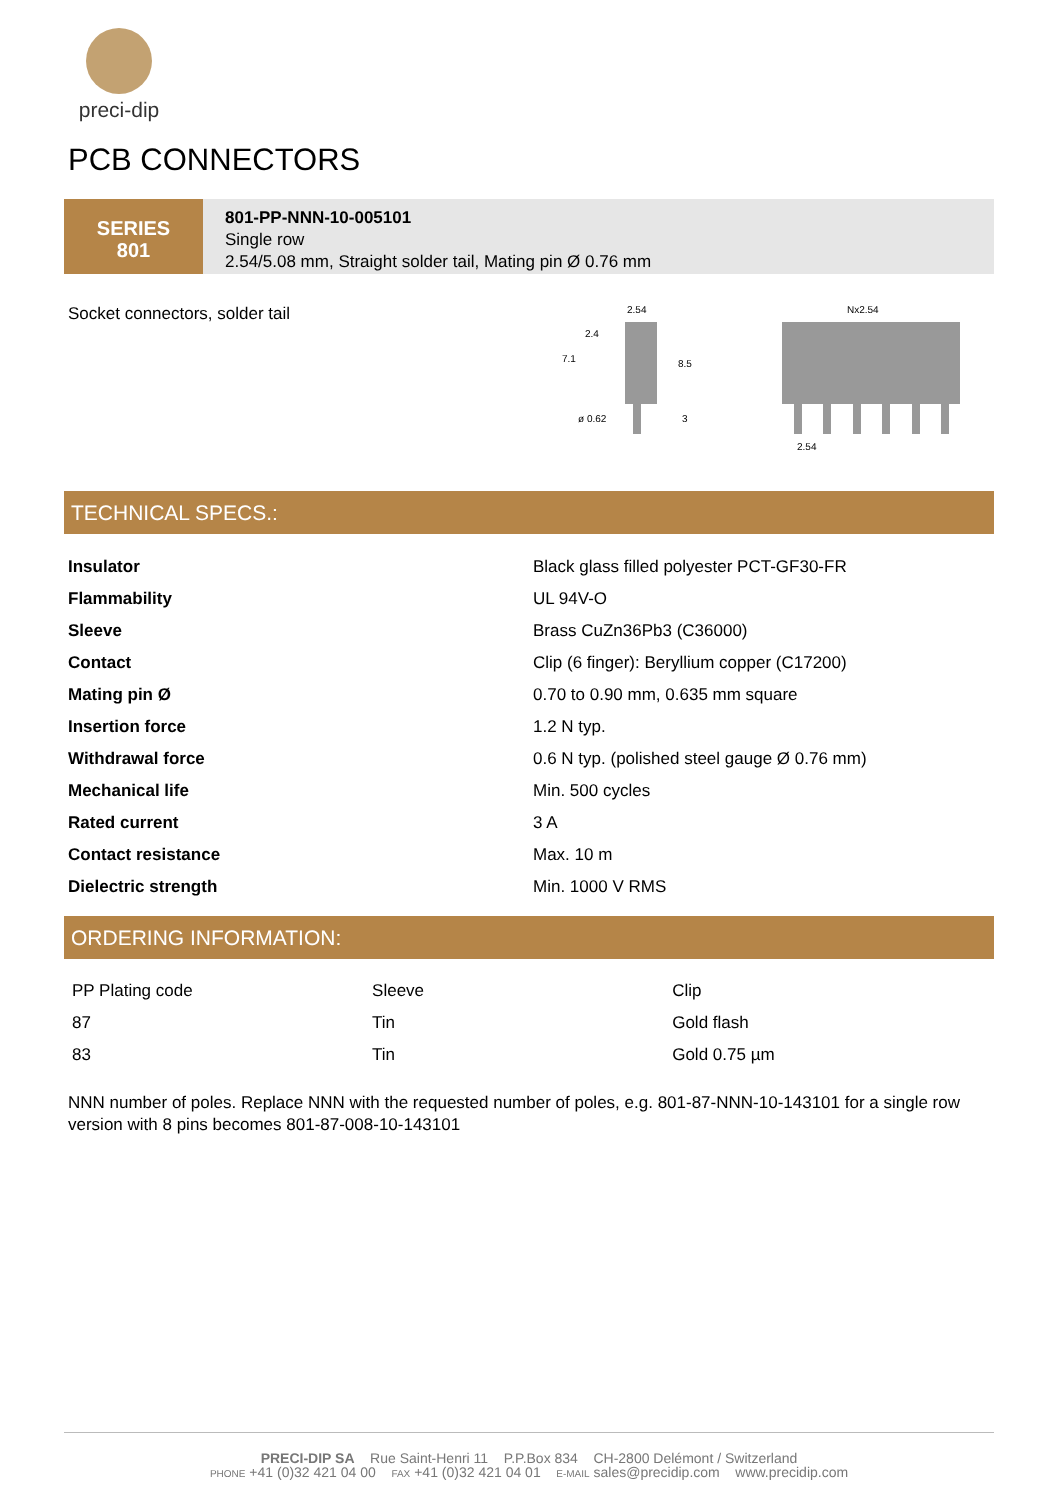preci-dip
PCB CONNECTORS
SERIES
801
801-PP-NNN-10-005101
Single row
2.54/5.08 mm, Straight solder tail, Mating pin Ø 0.76 mm
Socket connectors, solder tail
2.54
2.4
7.1
8.5
ø 0.62
3
Nx2.54
2.54
TECHNICAL SPECS.:
| Insulator | Black glass filled polyester PCT-GF30-FR |
| Flammability | UL 94V-O |
| Sleeve | Brass CuZn36Pb3 (C36000) |
| Contact | Clip (6 finger): Beryllium copper (C17200) |
| Mating pin Ø | 0.70 to 0.90 mm, 0.635 mm square |
| Insertion force | 1.2 N typ. |
| Withdrawal force | 0.6 N typ. (polished steel gauge Ø 0.76 mm) |
| Mechanical life | Min. 500 cycles |
| Rated current | 3 A |
| Contact resistance | Max. 10 m |
| Dielectric strength | Min. 1000 V RMS |
ORDERING INFORMATION:
| PP Plating code | Sleeve | Clip |
| 87 | Tin | Gold flash |
| 83 | Tin | Gold 0.75 µm |
NNN number of poles. Replace NNN with the requested number of poles, e.g. 801-87-NNN-10-143101 for a single row version with 8 pins becomes 801-87-008-10-143101
PRECI-DIP SA Rue Saint-Henri 11 P.P.Box 834 CH-2800 Delémont / Switzerland
PHONE +41 (0)32 421 04 00 FAX +41 (0)32 421 04 01 E-MAIL sales@precidip.com www.precidip.com